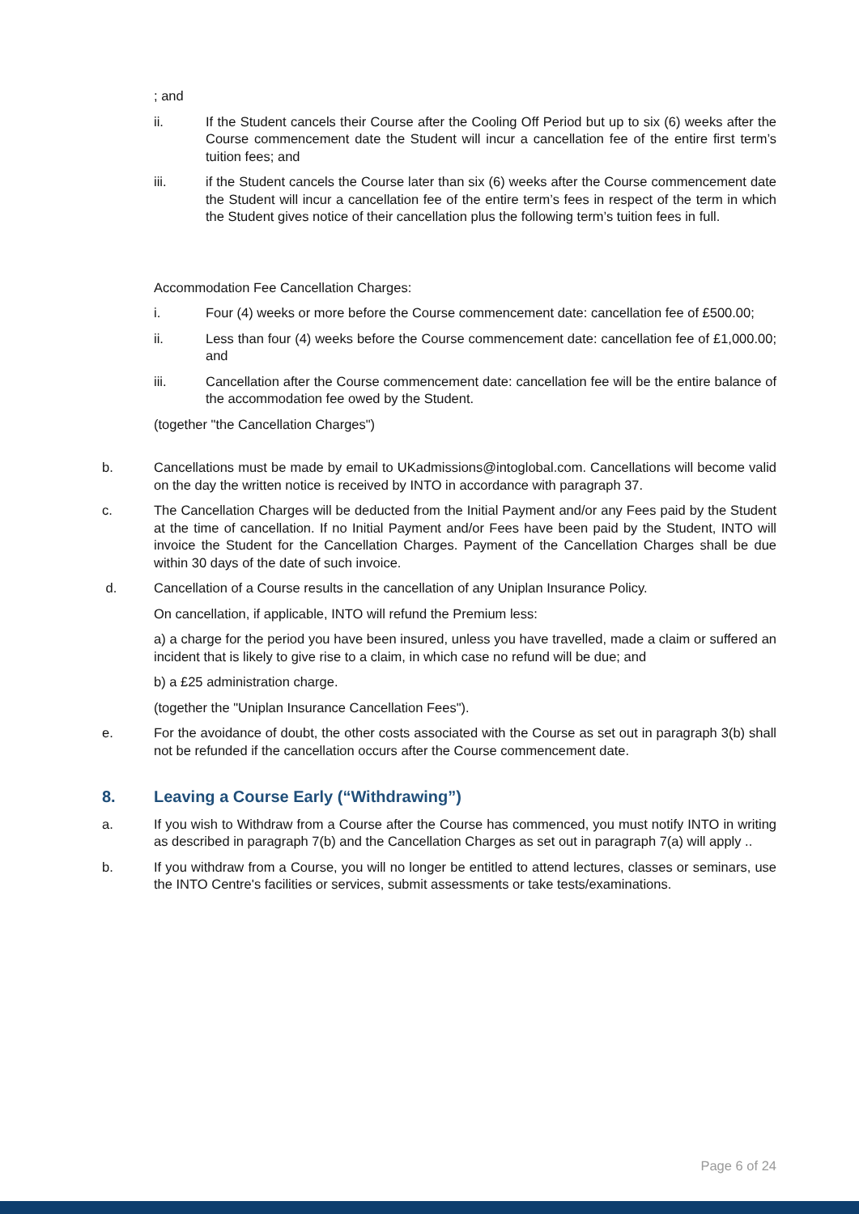; and
ii. If the Student cancels their Course after the Cooling Off Period but up to six (6) weeks after the Course commencement date the Student will incur a cancellation fee of the entire first term’s tuition fees; and
iii. if the Student cancels the Course later than six (6) weeks after the Course commencement date the Student will incur a cancellation fee of the entire term’s fees in respect of the term in which the Student gives notice of their cancellation plus the following term’s tuition fees in full.
Accommodation Fee Cancellation Charges:
i. Four (4) weeks or more before the Course commencement date: cancellation fee of £500.00;
ii. Less than four (4) weeks before the Course commencement date: cancellation fee of £1,000.00; and
iii. Cancellation after the Course commencement date: cancellation fee will be the entire balance of the accommodation fee owed by the Student.
(together "the Cancellation Charges")
b. Cancellations must be made by email to UKadmissions@intoglobal.com. Cancellations will become valid on the day the written notice is received by INTO in accordance with paragraph 37.
c. The Cancellation Charges will be deducted from the Initial Payment and/or any Fees paid by the Student at the time of cancellation. If no Initial Payment and/or Fees have been paid by the Student, INTO will invoice the Student for the Cancellation Charges. Payment of the Cancellation Charges shall be due within 30 days of the date of such invoice.
d. Cancellation of a Course results in the cancellation of any Uniplan Insurance Policy.
On cancellation, if applicable, INTO will refund the Premium less:
a) a charge for the period you have been insured, unless you have travelled, made a claim or suffered an incident that is likely to give rise to a claim, in which case no refund will be due; and
b) a £25 administration charge.
(together the "Uniplan Insurance Cancellation Fees").
e. For the avoidance of doubt, the other costs associated with the Course as set out in paragraph 3(b) shall not be refunded if the cancellation occurs after the Course commencement date.
8. Leaving a Course Early (“Withdrawing”)
a. If you wish to Withdraw from a Course after the Course has commenced, you must notify INTO in writing as described in paragraph 7(b) and the Cancellation Charges as set out in paragraph 7(a) will apply ..
b. If you withdraw from a Course, you will no longer be entitled to attend lectures, classes or seminars, use the INTO Centre's facilities or services, submit assessments or take tests/examinations.
Page 6 of 24